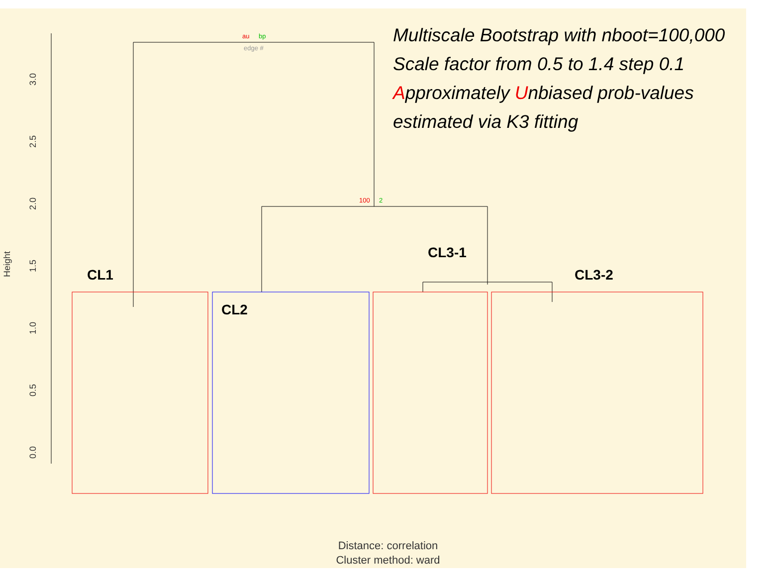0.0
0.5
1.0
1.5
2.0
2.5
3.0
Height
au
bp
edge #
100
2
Multiscale Bootstrap with nboot=100,000
Scale factor from 0.5 to 1.4 step 0.1
Approximately Unbiased prob-values
estimated via K3 fitting
CL1
CL2
CL3-1
CL3-2
Distance: correlation
Cluster method: ward